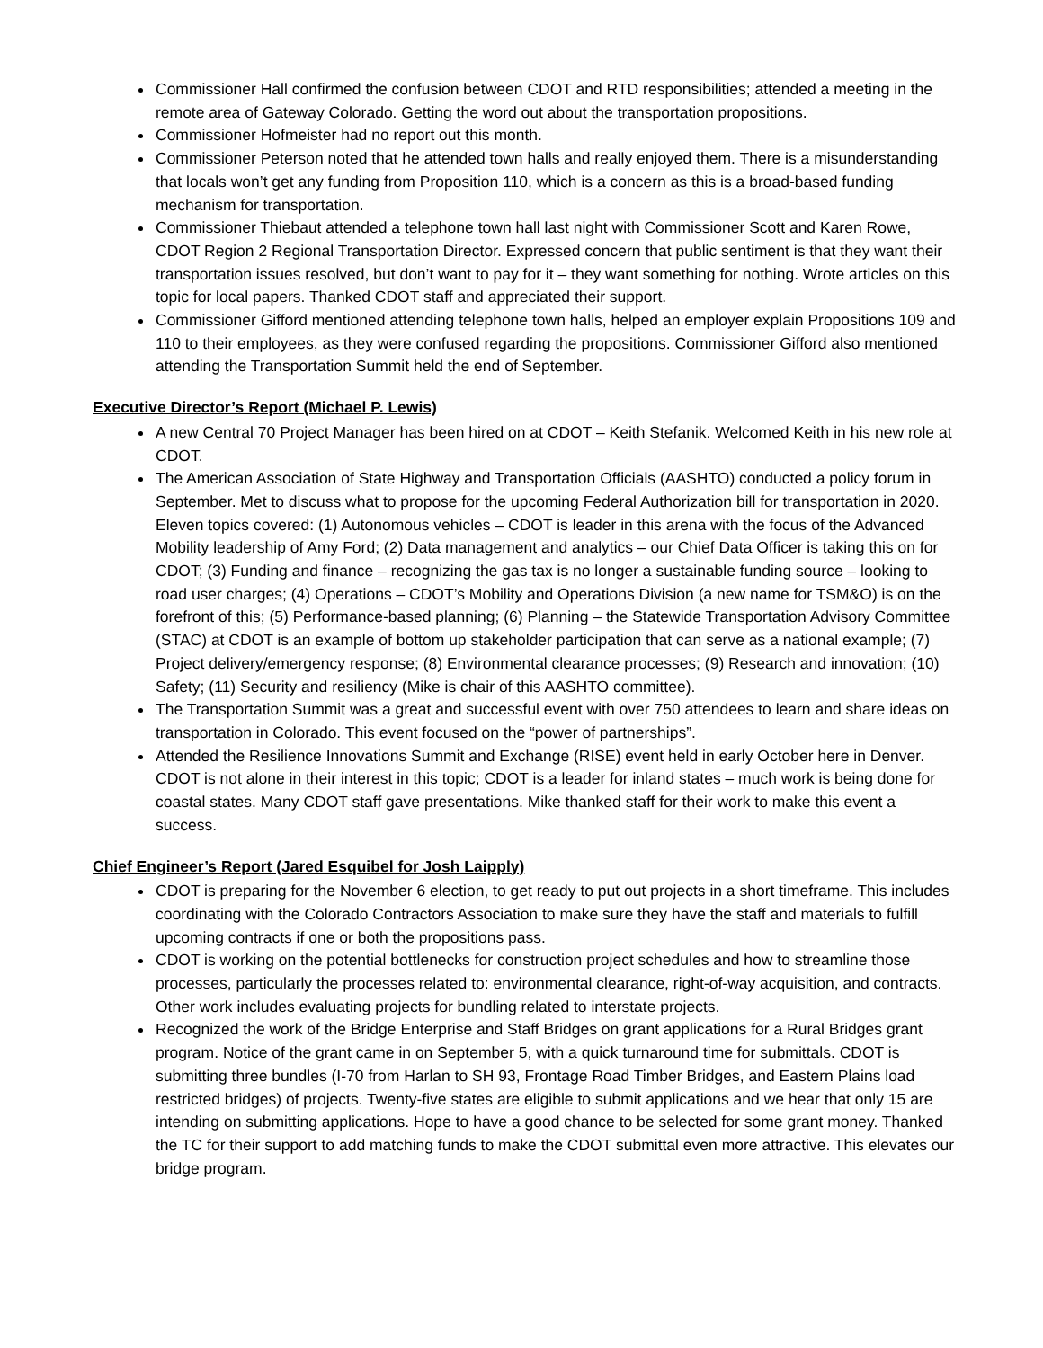Commissioner Hall confirmed the confusion between CDOT and RTD responsibilities; attended a meeting in the remote area of Gateway Colorado. Getting the word out about the transportation propositions.
Commissioner Hofmeister had no report out this month.
Commissioner Peterson noted that he attended town halls and really enjoyed them. There is a misunderstanding that locals won’t get any funding from Proposition 110, which is a concern as this is a broad-based funding mechanism for transportation.
Commissioner Thiebaut attended a telephone town hall last night with Commissioner Scott and Karen Rowe, CDOT Region 2 Regional Transportation Director. Expressed concern that public sentiment is that they want their transportation issues resolved, but don’t want to pay for it – they want something for nothing. Wrote articles on this topic for local papers. Thanked CDOT staff and appreciated their support.
Commissioner Gifford mentioned attending telephone town halls, helped an employer explain Propositions 109 and 110 to their employees, as they were confused regarding the propositions. Commissioner Gifford also mentioned attending the Transportation Summit held the end of September.
Executive Director’s Report (Michael P. Lewis)
A new Central 70 Project Manager has been hired on at CDOT – Keith Stefanik. Welcomed Keith in his new role at CDOT.
The American Association of State Highway and Transportation Officials (AASHTO) conducted a policy forum in September. Met to discuss what to propose for the upcoming Federal Authorization bill for transportation in 2020. Eleven topics covered: (1) Autonomous vehicles – CDOT is leader in this arena with the focus of the Advanced Mobility leadership of Amy Ford; (2) Data management and analytics – our Chief Data Officer is taking this on for CDOT; (3) Funding and finance – recognizing the gas tax is no longer a sustainable funding source – looking to road user charges; (4) Operations – CDOT’s Mobility and Operations Division (a new name for TSM&O) is on the forefront of this; (5) Performance-based planning; (6) Planning – the Statewide Transportation Advisory Committee (STAC) at CDOT is an example of bottom up stakeholder participation that can serve as a national example; (7) Project delivery/emergency response; (8) Environmental clearance processes; (9) Research and innovation; (10) Safety; (11) Security and resiliency (Mike is chair of this AASHTO committee).
The Transportation Summit was a great and successful event with over 750 attendees to learn and share ideas on transportation in Colorado. This event focused on the “power of partnerships”.
Attended the Resilience Innovations Summit and Exchange (RISE) event held in early October here in Denver. CDOT is not alone in their interest in this topic; CDOT is a leader for inland states – much work is being done for coastal states. Many CDOT staff gave presentations. Mike thanked staff for their work to make this event a success.
Chief Engineer’s Report (Jared Esquibel for Josh Laipply)
CDOT is preparing for the November 6 election, to get ready to put out projects in a short timeframe. This includes coordinating with the Colorado Contractors Association to make sure they have the staff and materials to fulfill upcoming contracts if one or both the propositions pass.
CDOT is working on the potential bottlenecks for construction project schedules and how to streamline those processes, particularly the processes related to: environmental clearance, right-of-way acquisition, and contracts. Other work includes evaluating projects for bundling related to interstate projects.
Recognized the work of the Bridge Enterprise and Staff Bridges on grant applications for a Rural Bridges grant program. Notice of the grant came in on September 5, with a quick turnaround time for submittals. CDOT is submitting three bundles (I-70 from Harlan to SH 93, Frontage Road Timber Bridges, and Eastern Plains load restricted bridges) of projects. Twenty-five states are eligible to submit applications and we hear that only 15 are intending on submitting applications. Hope to have a good chance to be selected for some grant money. Thanked the TC for their support to add matching funds to make the CDOT submittal even more attractive. This elevates our bridge program.